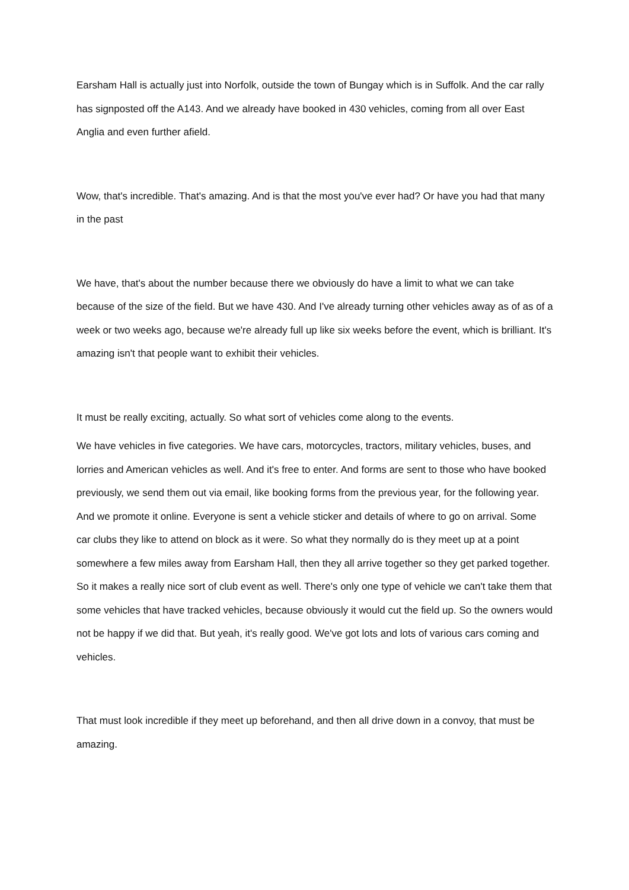Earsham Hall is actually just into Norfolk, outside the town of Bungay which is in Suffolk. And the car rally has signposted off the A143. And we already have booked in 430 vehicles, coming from all over East Anglia and even further afield.
Wow, that's incredible. That's amazing. And is that the most you've ever had? Or have you had that many in the past
We have, that's about the number because there we obviously do have a limit to what we can take because of the size of the field. But we have 430. And I've already turning other vehicles away as of as of a week or two weeks ago, because we're already full up like six weeks before the event, which is brilliant. It's amazing isn't that people want to exhibit their vehicles.
It must be really exciting, actually. So what sort of vehicles come along to the events.
We have vehicles in five categories. We have cars, motorcycles, tractors, military vehicles, buses, and lorries and American vehicles as well. And it's free to enter. And forms are sent to those who have booked previously, we send them out via email, like booking forms from the previous year, for the following year. And we promote it online. Everyone is sent a vehicle sticker and details of where to go on arrival. Some car clubs they like to attend on block as it were. So what they normally do is they meet up at a point somewhere a few miles away from Earsham Hall, then they all arrive together so they get parked together. So it makes a really nice sort of club event as well. There's only one type of vehicle we can't take them that some vehicles that have tracked vehicles, because obviously it would cut the field up. So the owners would not be happy if we did that. But yeah, it's really good. We've got lots and lots of various cars coming and vehicles.
That must look incredible if they meet up beforehand, and then all drive down in a convoy, that must be amazing.